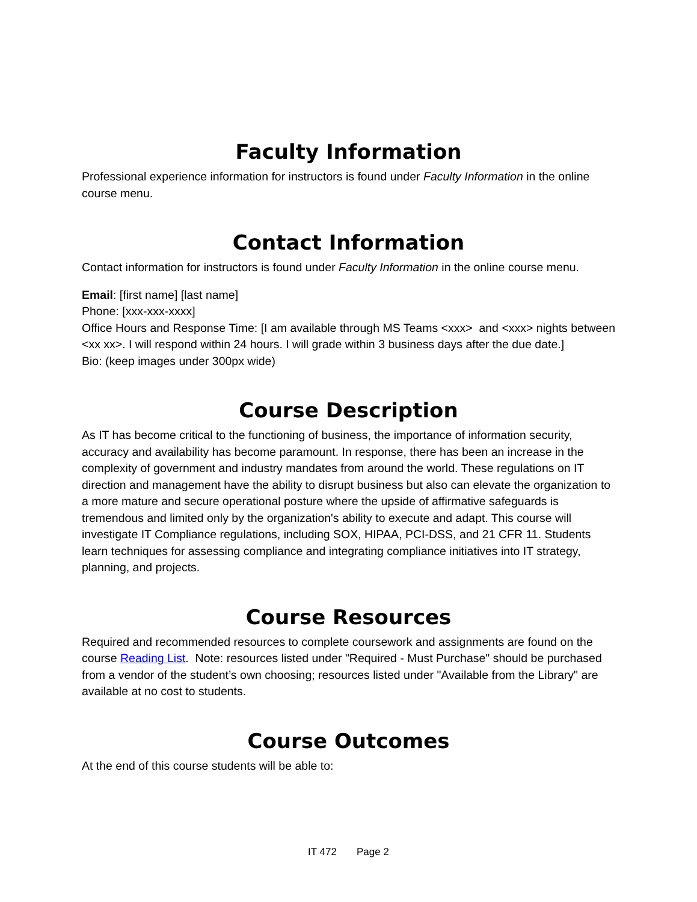Faculty Information
Professional experience information for instructors is found under Faculty Information in the online course menu.
Contact Information
Contact information for instructors is found under Faculty Information in the online course menu.
Email: [first name] [last name]
Phone: [xxx-xxx-xxxx]
Office Hours and Response Time: [I am available through MS Teams <xxx> and <xxx> nights between <xx xx>. I will respond within 24 hours. I will grade within 3 business days after the due date.]
Bio: (keep images under 300px wide)
Course Description
As IT has become critical to the functioning of business, the importance of information security, accuracy and availability has become paramount. In response, there has been an increase in the complexity of government and industry mandates from around the world. These regulations on IT direction and management have the ability to disrupt business but also can elevate the organization to a more mature and secure operational posture where the upside of affirmative safeguards is tremendous and limited only by the organization's ability to execute and adapt. This course will investigate IT Compliance regulations, including SOX, HIPAA, PCI-DSS, and 21 CFR 11. Students learn techniques for assessing compliance and integrating compliance initiatives into IT strategy, planning, and projects.
Course Resources
Required and recommended resources to complete coursework and assignments are found on the course Reading List. Note: resources listed under "Required - Must Purchase" should be purchased from a vendor of the student’s own choosing; resources listed under "Available from the Library" are available at no cost to students.
Course Outcomes
At the end of this course students will be able to:
IT 472 Page 2